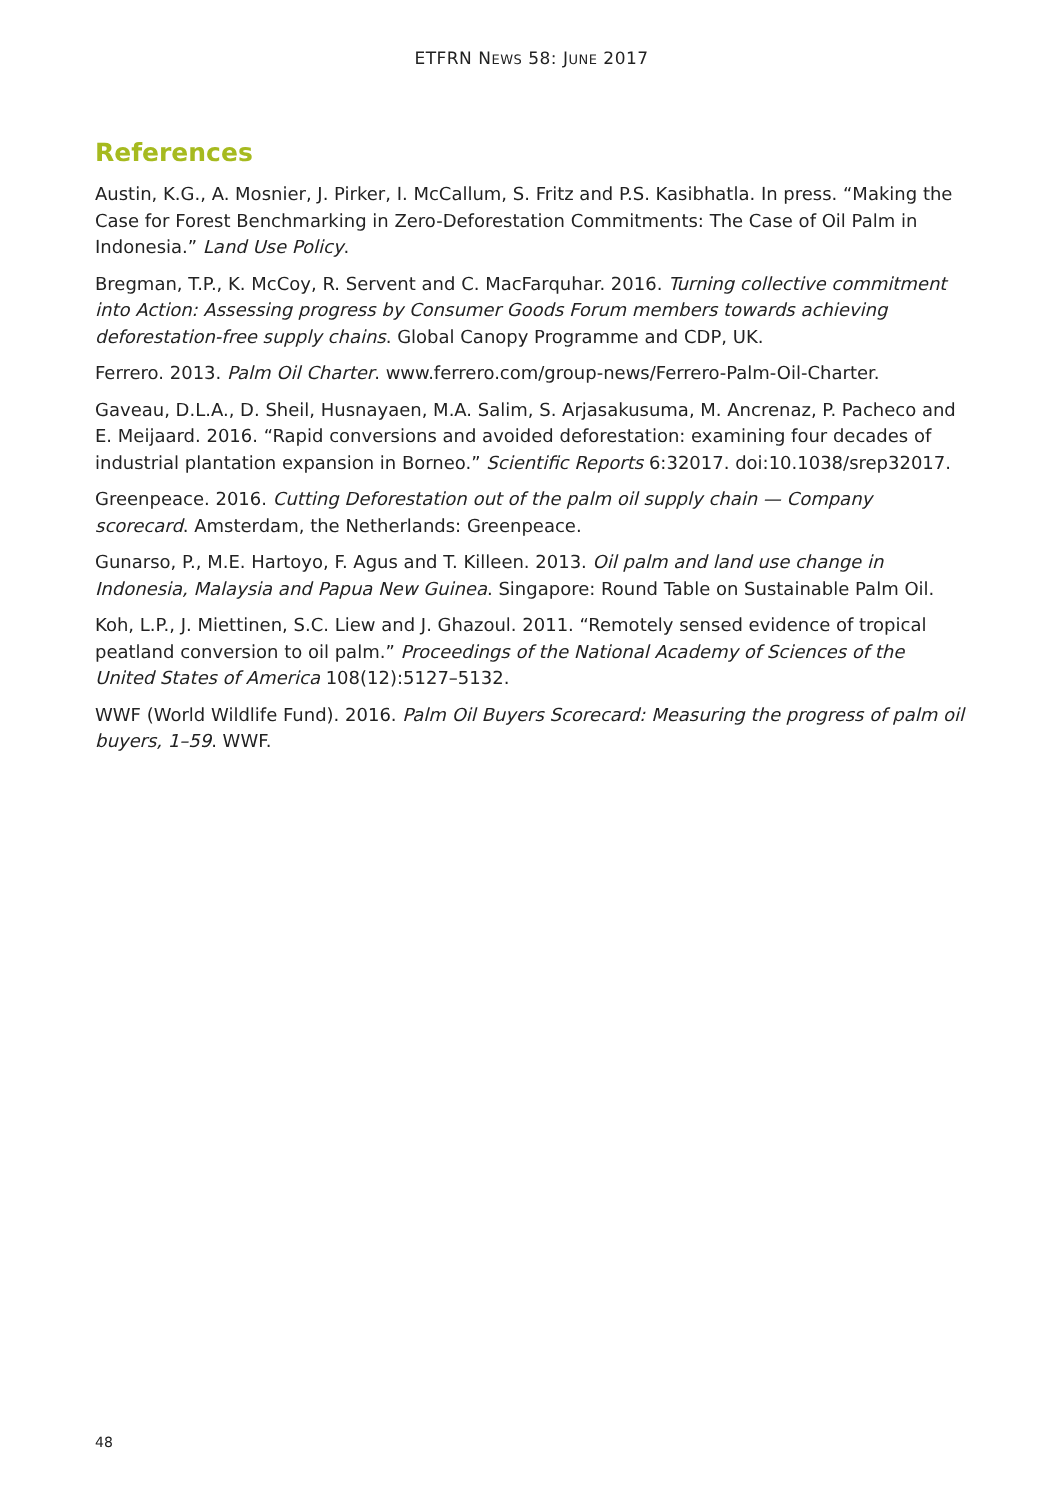ETFRN NEWS 58: JUNE 2017
References
Austin, K.G., A. Mosnier, J. Pirker, I. McCallum, S. Fritz and P.S. Kasibhatla. In press. “Making the Case for Forest Benchmarking in Zero-Deforestation Commitments: The Case of Oil Palm in Indonesia.” Land Use Policy.
Bregman, T.P., K. McCoy, R. Servent and C. MacFarquhar. 2016. Turning collective commitment into Action: Assessing progress by Consumer Goods Forum members towards achieving deforestation-free supply chains. Global Canopy Programme and CDP, UK.
Ferrero. 2013. Palm Oil Charter. www.ferrero.com/group-news/Ferrero-Palm-Oil-Charter.
Gaveau, D.L.A., D. Sheil, Husnayaen, M.A. Salim, S. Arjasakusuma, M. Ancrenaz, P. Pacheco and E. Meijaard. 2016. “Rapid conversions and avoided deforestation: examining four decades of industrial plantation expansion in Borneo.” Scientific Reports 6:32017. doi:10.1038/srep32017.
Greenpeace. 2016. Cutting Deforestation out of the palm oil supply chain — Company scorecard. Amsterdam, the Netherlands: Greenpeace.
Gunarso, P., M.E. Hartoyo, F. Agus and T. Killeen. 2013. Oil palm and land use change in Indonesia, Malaysia and Papua New Guinea. Singapore: Round Table on Sustainable Palm Oil.
Koh, L.P., J. Miettinen, S.C. Liew and J. Ghazoul. 2011. “Remotely sensed evidence of tropical peatland conversion to oil palm.” Proceedings of the National Academy of Sciences of the United States of America 108(12):5127–5132.
WWF (World Wildlife Fund). 2016. Palm Oil Buyers Scorecard: Measuring the progress of palm oil buyers, 1–59. WWF.
48